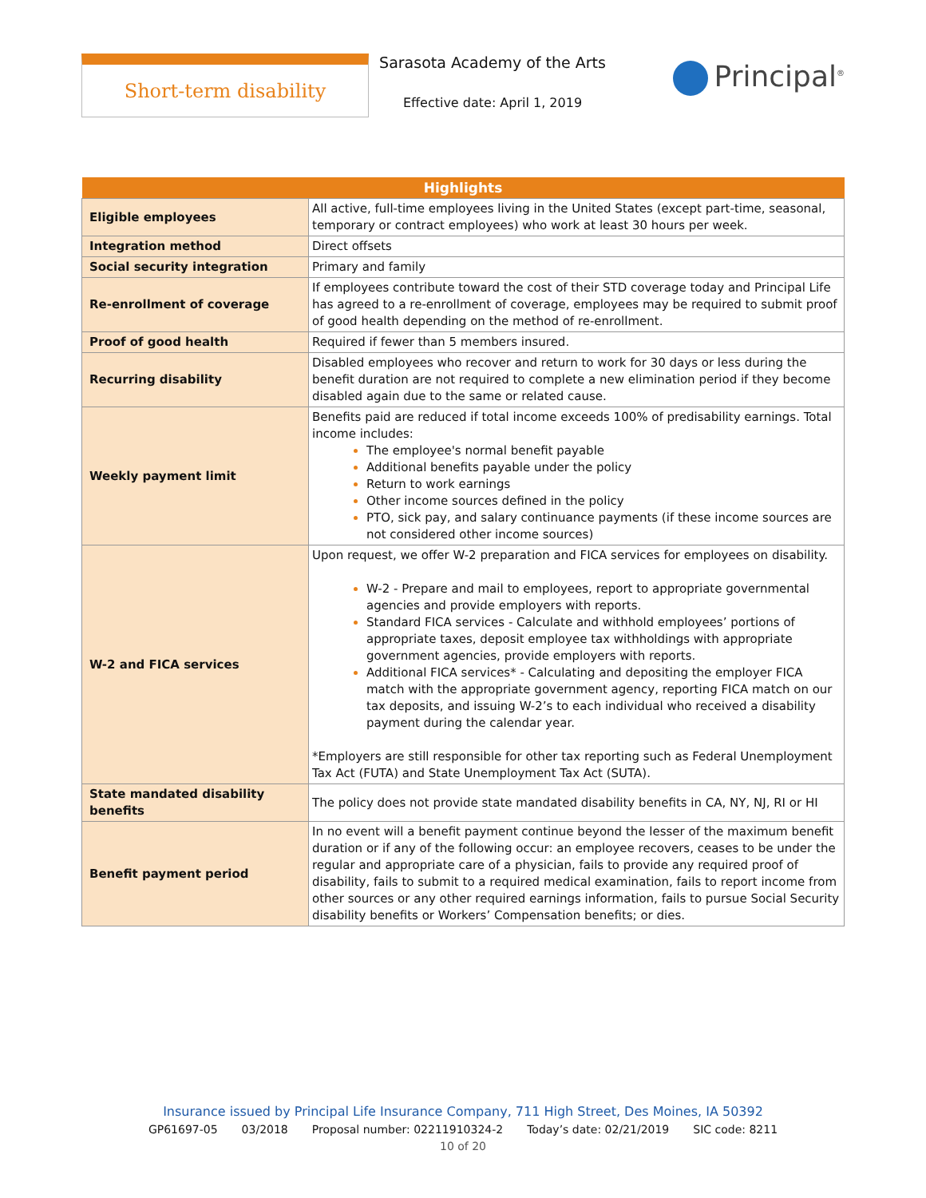Short-term disability
Sarasota Academy of the Arts
Effective date: April 1, 2019
Principal<sup>®</sup>
| Highlights | |
| --- | --- |
| Eligible employees | All active, full-time employees living in the United States (except part-time, seasonal, temporary or contract employees) who work at least 30 hours per week. |
| Integration method | Direct offsets |
| Social security integration | Primary and family |
| Re-enrollment of coverage | If employees contribute toward the cost of their STD coverage today and Principal Life has agreed to a re-enrollment of coverage, employees may be required to submit proof of good health depending on the method of re-enrollment. |
| Proof of good health | Required if fewer than 5 members insured. |
| Recurring disability | Disabled employees who recover and return to work for 30 days or less during the benefit duration are not required to complete a new elimination period if they become disabled again due to the same or related cause. |
| Weekly payment limit | Benefits paid are reduced if total income exceeds 100% of predisability earnings. Total income includes: The employee's normal benefit payable Additional benefits payable under the policy Return to work earnings Other income sources defined in the policy PTO, sick pay, and salary continuance payments (if these income sources are not considered other income sources) |
| W-2 and FICA services | Upon request, we offer W-2 preparation and FICA services for employees on disability. W-2 - Prepare and mail to employees, report to appropriate governmental agencies and provide employers with reports. Standard FICA services - Calculate and withhold employees’ portions of appropriate taxes, deposit employee tax withholdings with appropriate government agencies, provide employers with reports. Additional FICA services* - Calculating and depositing the employer FICA match with the appropriate government agency, reporting FICA match on our tax deposits, and issuing W-2’s to each individual who received a disability payment during the calendar year. *Employers are still responsible for other tax reporting such as Federal Unemployment Tax Act (FUTA) and State Unemployment Tax Act (SUTA). |
| State mandated disability benefits | The policy does not provide state mandated disability benefits in CA, NY, NJ, RI or HI |
| Benefit payment period | In no event will a benefit payment continue beyond the lesser of the maximum benefit duration or if any of the following occur: an employee recovers, ceases to be under the regular and appropriate care of a physician, fails to provide any required proof of disability, fails to submit to a required medical examination, fails to report income from other sources or any other required earnings information, fails to pursue Social Security disability benefits or Workers’ Compensation benefits; or dies. |
Insurance issued by Principal Life Insurance Company, 711 High Street, Des Moines, IA 50392
GP61697-05 03/2018 Proposal number: 02211910324-2 Today’s date: 02/21/2019 SIC code: 8211
10 of 20